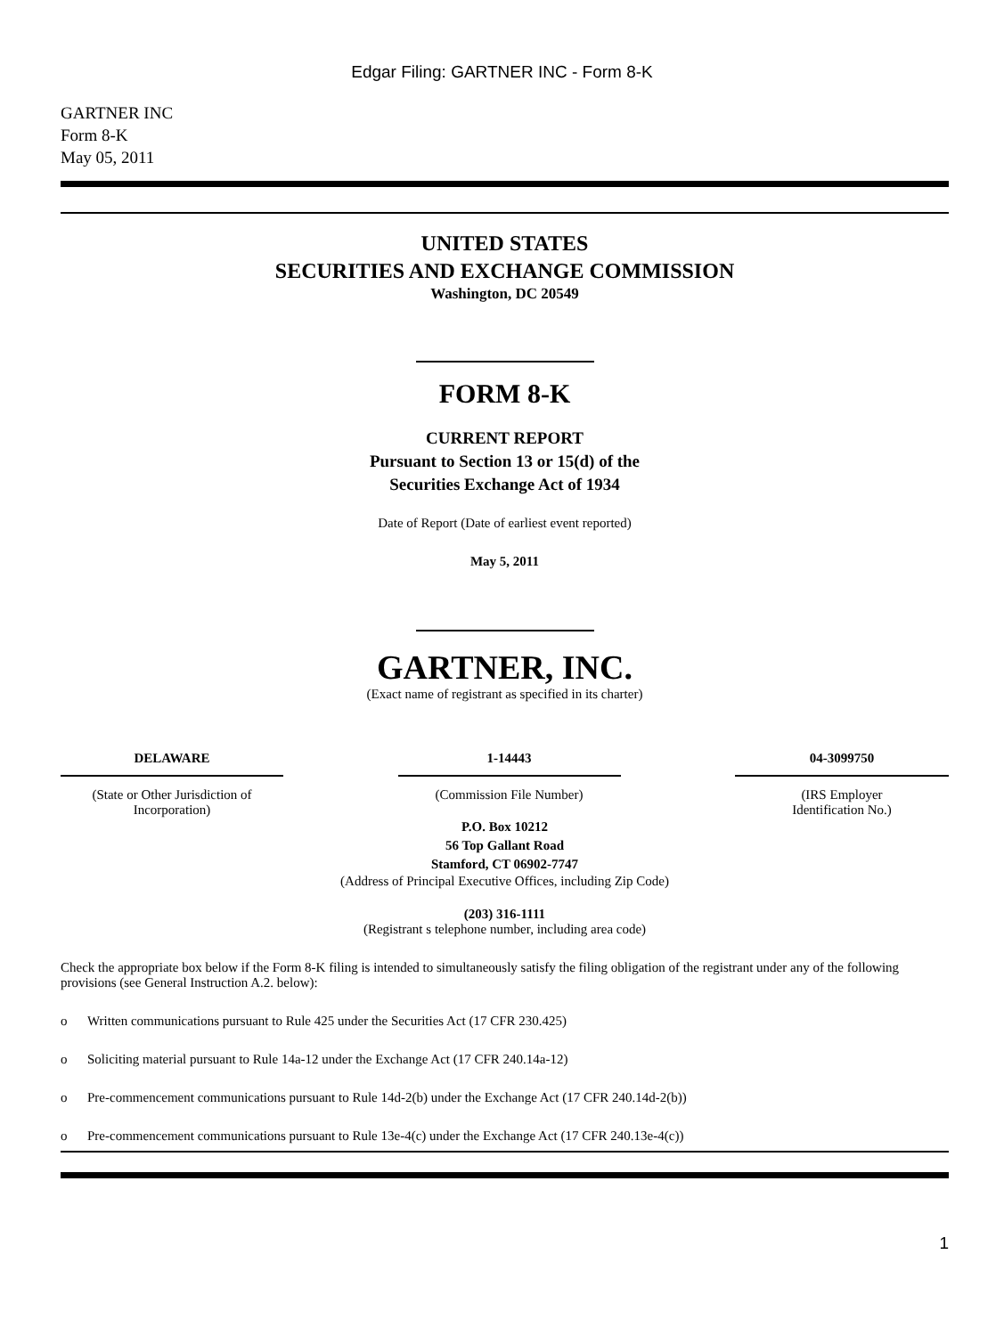Edgar Filing: GARTNER INC - Form 8-K
GARTNER INC
Form 8-K
May 05, 2011
UNITED STATES
SECURITIES AND EXCHANGE COMMISSION
Washington, DC 20549
FORM 8-K
CURRENT REPORT
Pursuant to Section 13 or 15(d) of the
Securities Exchange Act of 1934
Date of Report (Date of earliest event reported)
May 5, 2011
GARTNER, INC.
(Exact name of registrant as specified in its charter)
DELAWARE
(State or Other Jurisdiction of
Incorporation)
1-14443
(Commission File Number)
04-3099750
(IRS Employer
Identification No.)
P.O. Box 10212
56 Top Gallant Road
Stamford, CT 06902-7747
(Address of Principal Executive Offices, including Zip Code)
(203) 316-1111
(Registrant s telephone number, including area code)
Check the appropriate box below if the Form 8-K filing is intended to simultaneously satisfy the filing obligation of the registrant under any of the following provisions (see General Instruction A.2. below):
o Written communications pursuant to Rule 425 under the Securities Act (17 CFR 230.425)
o Soliciting material pursuant to Rule 14a-12 under the Exchange Act (17 CFR 240.14a-12)
o Pre-commencement communications pursuant to Rule 14d-2(b) under the Exchange Act (17 CFR 240.14d-2(b))
o Pre-commencement communications pursuant to Rule 13e-4(c) under the Exchange Act (17 CFR 240.13e-4(c))
1